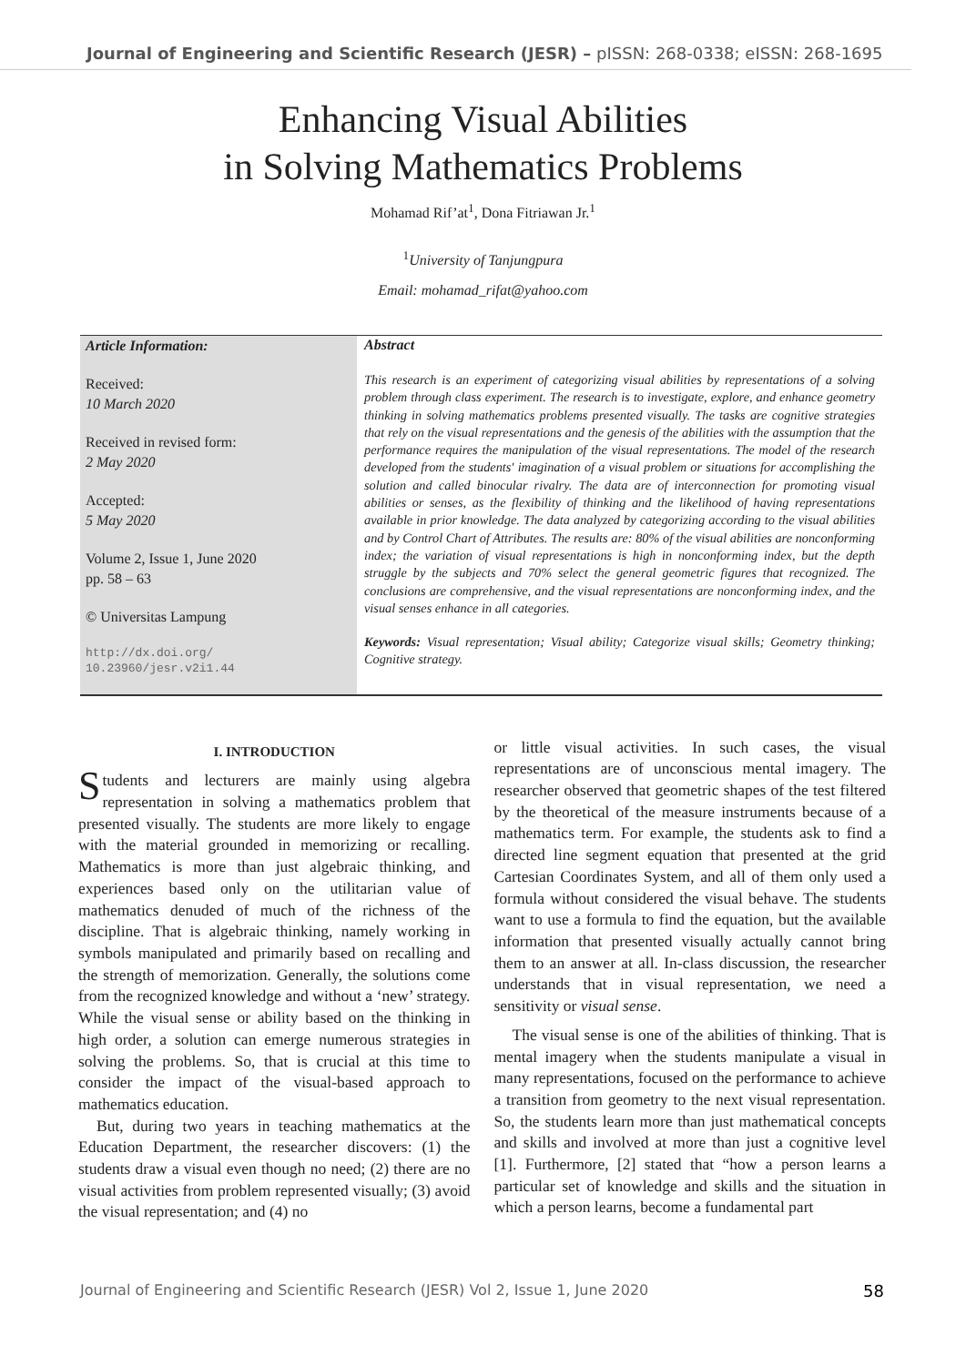Journal of Engineering and Scientific Research (JESR) – pISSN: 268-0338; eISSN: 268-1695
Enhancing Visual Abilities
in Solving Mathematics Problems
Mohamad Rif’at<sup>1</sup>, Dona Fitriawan Jr.<sup>1</sup>
<sup>1</sup> University of Tanjungpura
Email: mohamad_rifat@yahoo.com
Article Information:
Received:
10 March 2020
Received in revised form:
2 May 2020
Accepted:
5 May 2020
Volume 2, Issue 1, June 2020
pp. 58 – 63
© Universitas Lampung
http://dx.doi.org/
10.23960/jesr.v2i1.44
Abstract
This research is an experiment of categorizing visual abilities by representations of a solving problem through class experiment. The research is to investigate, explore, and enhance geometry thinking in solving mathematics problems presented visually. The tasks are cognitive strategies that rely on the visual representations and the genesis of the abilities with the assumption that the performance requires the manipulation of the visual representations. The model of the research developed from the students' imagination of a visual problem or situations for accomplishing the solution and called binocular rivalry. The data are of interconnection for promoting visual abilities or senses, as the flexibility of thinking and the likelihood of having representations available in prior knowledge. The data analyzed by categorizing according to the visual abilities and by Control Chart of Attributes. The results are: 80% of the visual abilities are nonconforming index; the variation of visual representations is high in nonconforming index, but the depth struggle by the subjects and 70% select the general geometric figures that recognized. The conclusions are comprehensive, and the visual representations are nonconforming index, and the visual senses enhance in all categories.
Keywords: Visual representation; Visual ability; Categorize visual skills; Geometry thinking; Cognitive strategy.
I. INTRODUCTION
Students and lecturers are mainly using algebra representation in solving a mathematics problem that presented visually. The students are more likely to engage with the material grounded in memorizing or recalling. Mathematics is more than just algebraic thinking, and experiences based only on the utilitarian value of mathematics denuded of much of the richness of the discipline. That is algebraic thinking, namely working in symbols manipulated and primarily based on recalling and the strength of memorization. Generally, the solutions come from the recognized knowledge and without a ‘new’ strategy. While the visual sense or ability based on the thinking in high order, a solution can emerge numerous strategies in solving the problems. So, that is crucial at this time to consider the impact of the visual-based approach to mathematics education.
But, during two years in teaching mathematics at the Education Department, the researcher discovers: (1) the students draw a visual even though no need; (2) there are no visual activities from problem represented visually; (3) avoid the visual representation; and (4) no
or little visual activities. In such cases, the visual representations are of unconscious mental imagery. The researcher observed that geometric shapes of the test filtered by the theoretical of the measure instruments because of a mathematics term. For example, the students ask to find a directed line segment equation that presented at the grid Cartesian Coordinates System, and all of them only used a formula without considered the visual behave. The students want to use a formula to find the equation, but the available information that presented visually actually cannot bring them to an answer at all. In-class discussion, the researcher understands that in visual representation, we need a sensitivity or visual sense.
The visual sense is one of the abilities of thinking. That is mental imagery when the students manipulate a visual in many representations, focused on the performance to achieve a transition from geometry to the next visual representation. So, the students learn more than just mathematical concepts and skills and involved at more than just a cognitive level [1]. Furthermore, [2] stated that “how a person learns a particular set of knowledge and skills and the situation in which a person learns, become a fundamental part
Journal of Engineering and Scientific Research (JESR) Vol 2, Issue 1, June 2020 58